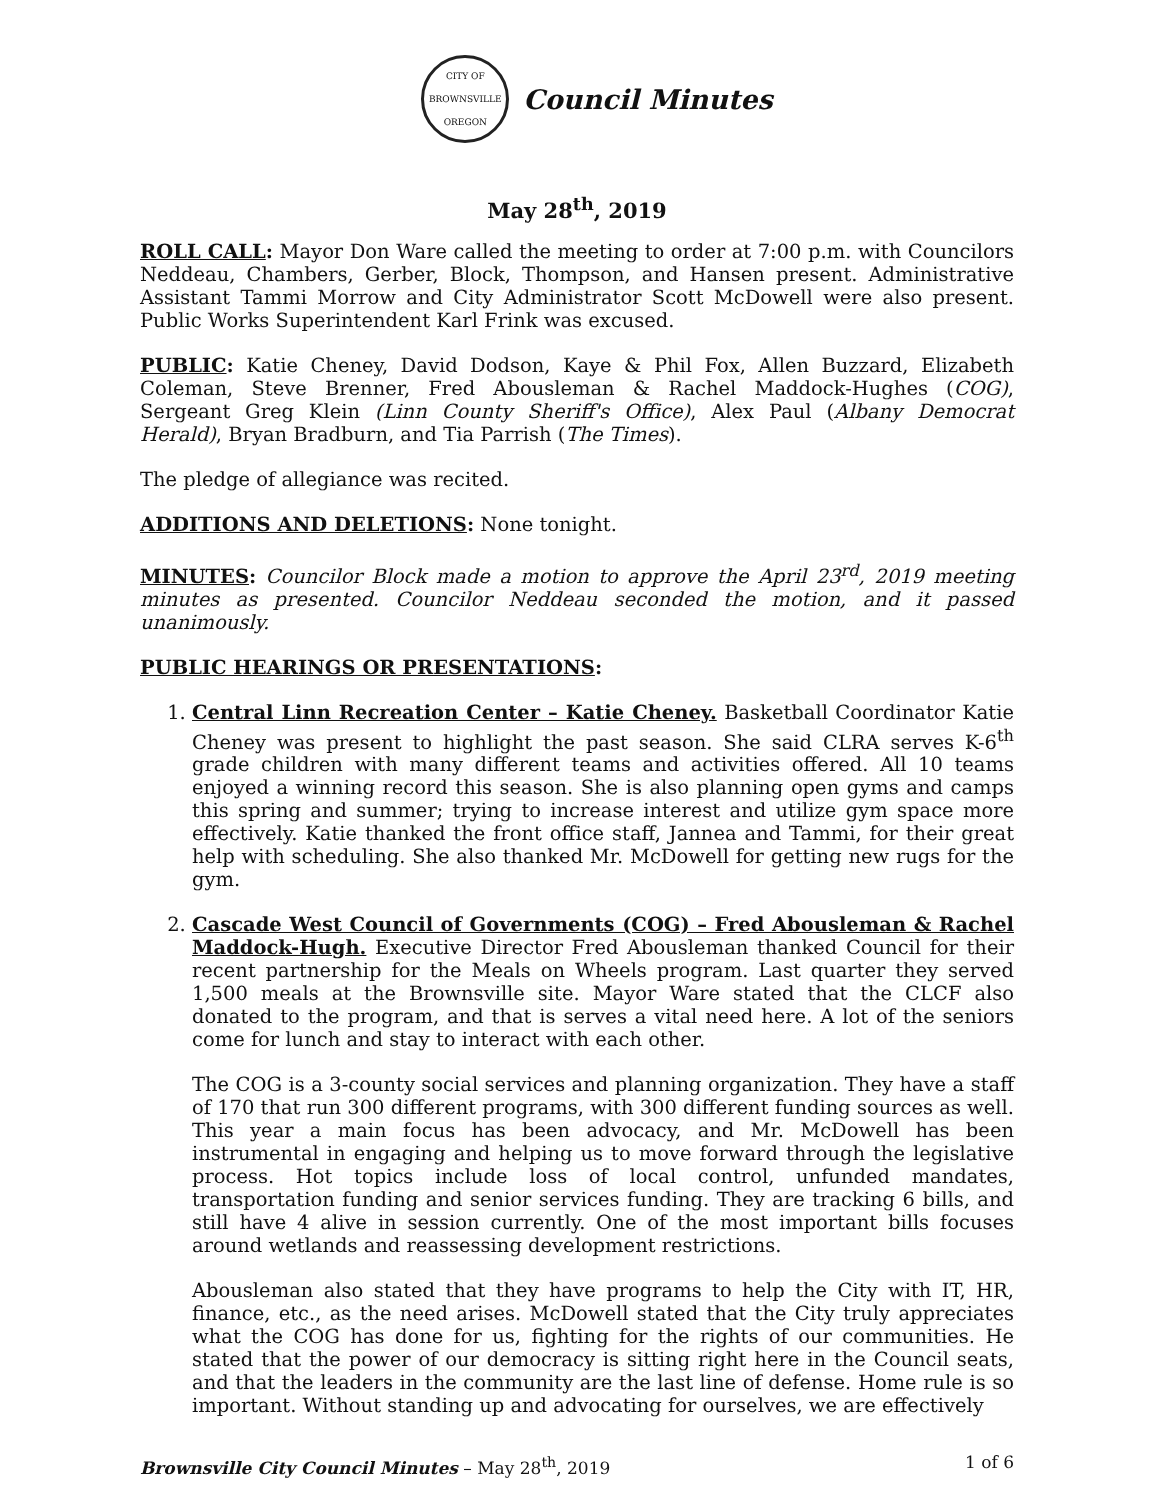CITY OF BROWNSVILLE
OREGON
Council Minutes
May 28<sup>th</sup>, 2019
ROLL CALL: Mayor Don Ware called the meeting to order at 7:00 p.m. with Councilors Neddeau, Chambers, Gerber, Block, Thompson, and Hansen present. Administrative Assistant Tammi Morrow and City Administrator Scott McDowell were also present. Public Works Superintendent Karl Frink was excused.
PUBLIC: Katie Cheney, David Dodson, Kaye & Phil Fox, Allen Buzzard, Elizabeth Coleman, Steve Brenner, Fred Abousleman & Rachel Maddock-Hughes (COG), Sergeant Greg Klein (Linn County Sheriff's Office), Alex Paul (Albany Democrat Herald), Bryan Bradburn, and Tia Parrish (The Times).
The pledge of allegiance was recited.
ADDITIONS AND DELETIONS: None tonight.
MINUTES: Councilor Block made a motion to approve the April 23<sup>rd</sup>, 2019 meeting minutes as presented. Councilor Neddeau seconded the motion, and it passed unanimously.
PUBLIC HEARINGS OR PRESENTATIONS:
1. Central Linn Recreation Center – Katie Cheney. Basketball Coordinator Katie Cheney was present to highlight the past season. She said CLRA serves K-6<sup>th</sup> grade children with many different teams and activities offered. All 10 teams enjoyed a winning record this season. She is also planning open gyms and camps this spring and summer; trying to increase interest and utilize gym space more effectively. Katie thanked the front office staff, Jannea and Tammi, for their great help with scheduling. She also thanked Mr. McDowell for getting new rugs for the gym.
2. Cascade West Council of Governments (COG) – Fred Abousleman & Rachel Maddock-Hugh. Executive Director Fred Abousleman thanked Council for their recent partnership for the Meals on Wheels program. Last quarter they served 1,500 meals at the Brownsville site. Mayor Ware stated that the CLCF also donated to the program, and that is serves a vital need here. A lot of the seniors come for lunch and stay to interact with each other.
The COG is a 3-county social services and planning organization. They have a staff of 170 that run 300 different programs, with 300 different funding sources as well. This year a main focus has been advocacy, and Mr. McDowell has been instrumental in engaging and helping us to move forward through the legislative process. Hot topics include loss of local control, unfunded mandates, transportation funding and senior services funding. They are tracking 6 bills, and still have 4 alive in session currently. One of the most important bills focuses around wetlands and reassessing development restrictions.
Abousleman also stated that they have programs to help the City with IT, HR, finance, etc., as the need arises. McDowell stated that the City truly appreciates what the COG has done for us, fighting for the rights of our communities. He stated that the power of our democracy is sitting right here in the Council seats, and that the leaders in the community are the last line of defense. Home rule is so important. Without standing up and advocating for ourselves, we are effectively
Brownsville City Council Minutes – May 28<sup>th</sup>, 2019 1 of 6